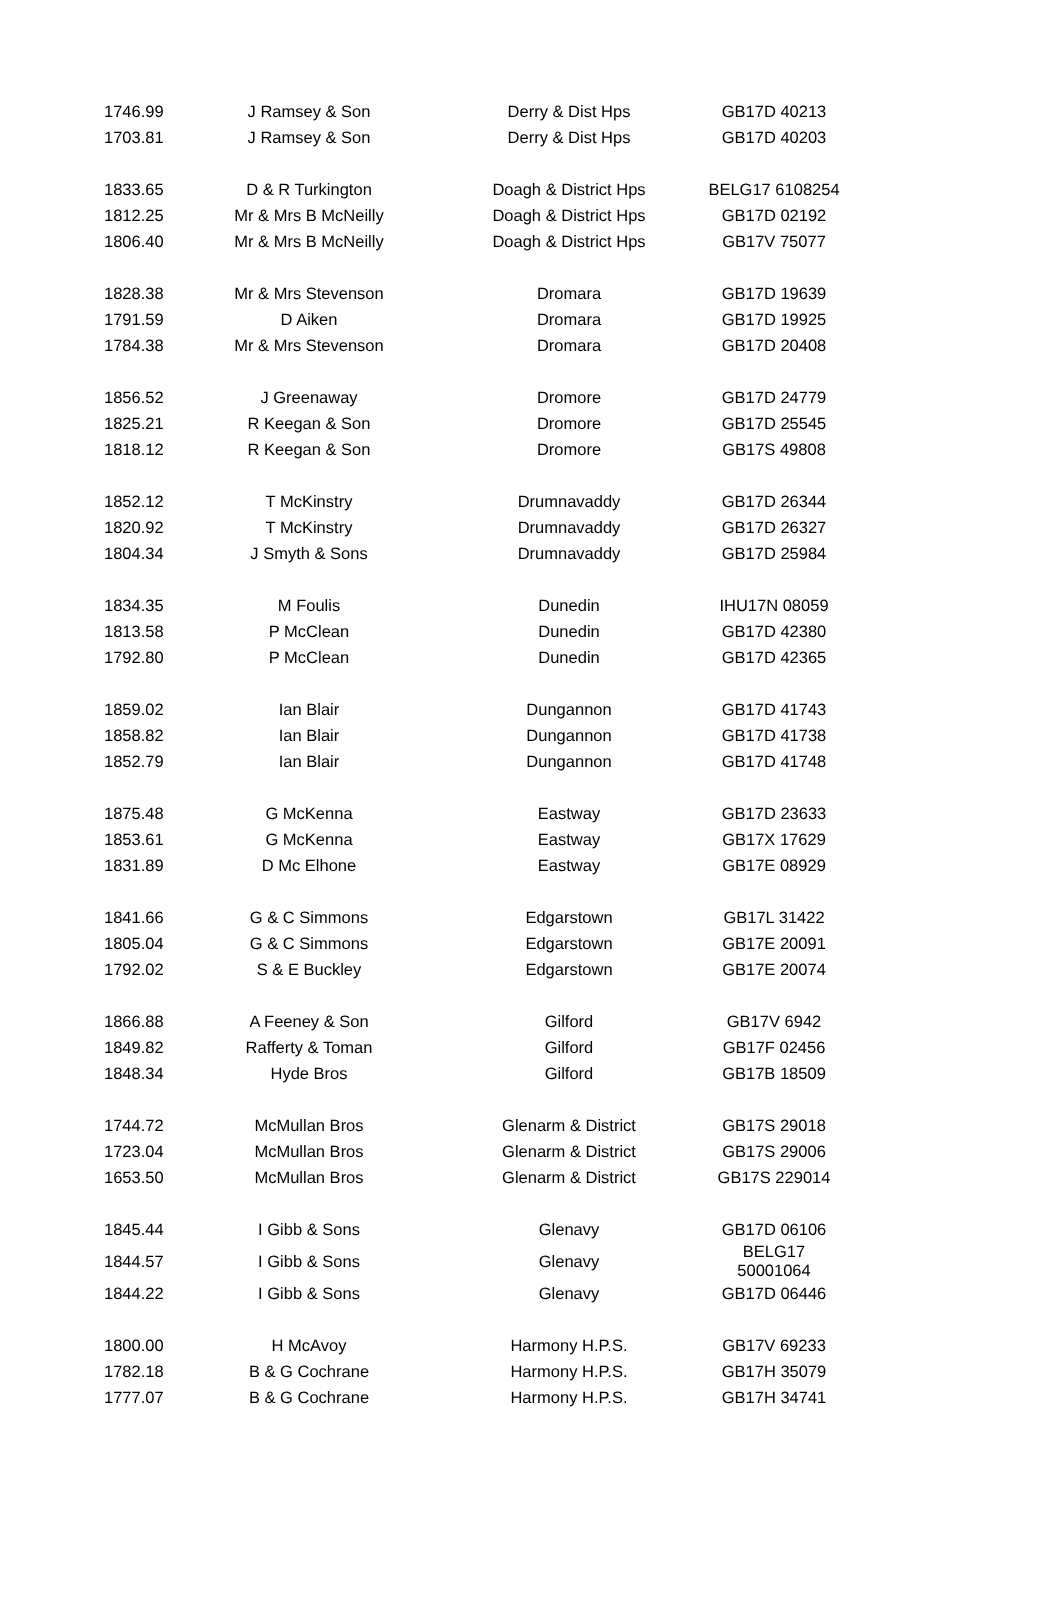| 1746.99 | J Ramsey & Son | Derry & Dist Hps | GB17D 40213 |
| 1703.81 | J Ramsey & Son | Derry & Dist Hps | GB17D 40203 |
| 1833.65 | D & R Turkington | Doagh & District Hps | BELG17 6108254 |
| 1812.25 | Mr & Mrs B McNeilly | Doagh & District Hps | GB17D 02192 |
| 1806.40 | Mr & Mrs B McNeilly | Doagh & District Hps | GB17V 75077 |
| 1828.38 | Mr & Mrs Stevenson | Dromara | GB17D 19639 |
| 1791.59 | D Aiken | Dromara | GB17D 19925 |
| 1784.38 | Mr & Mrs Stevenson | Dromara | GB17D 20408 |
| 1856.52 | J Greenaway | Dromore | GB17D 24779 |
| 1825.21 | R Keegan & Son | Dromore | GB17D 25545 |
| 1818.12 | R Keegan & Son | Dromore | GB17S 49808 |
| 1852.12 | T McKinstry | Drumnavaddy | GB17D 26344 |
| 1820.92 | T McKinstry | Drumnavaddy | GB17D 26327 |
| 1804.34 | J Smyth & Sons | Drumnavaddy | GB17D 25984 |
| 1834.35 | M Foulis | Dunedin | IHU17N 08059 |
| 1813.58 | P McClean | Dunedin | GB17D 42380 |
| 1792.80 | P McClean | Dunedin | GB17D 42365 |
| 1859.02 | Ian Blair | Dungannon | GB17D 41743 |
| 1858.82 | Ian Blair | Dungannon | GB17D 41738 |
| 1852.79 | Ian Blair | Dungannon | GB17D 41748 |
| 1875.48 | G McKenna | Eastway | GB17D 23633 |
| 1853.61 | G McKenna | Eastway | GB17X 17629 |
| 1831.89 | D Mc Elhone | Eastway | GB17E 08929 |
| 1841.66 | G & C Simmons | Edgarstown | GB17L 31422 |
| 1805.04 | G & C Simmons | Edgarstown | GB17E 20091 |
| 1792.02 | S & E Buckley | Edgarstown | GB17E 20074 |
| 1866.88 | A Feeney & Son | Gilford | GB17V 6942 |
| 1849.82 | Rafferty & Toman | Gilford | GB17F 02456 |
| 1848.34 | Hyde Bros | Gilford | GB17B 18509 |
| 1744.72 | McMullan Bros | Glenarm & District | GB17S 29018 |
| 1723.04 | McMullan Bros | Glenarm & District | GB17S 29006 |
| 1653.50 | McMullan Bros | Glenarm & District | GB17S 229014 |
| 1845.44 | I Gibb & Sons | Glenavy | GB17D 06106 |
| 1844.57 | I Gibb & Sons | Glenavy | BELG17 50001064 |
| 1844.22 | I Gibb & Sons | Glenavy | GB17D 06446 |
| 1800.00 | H McAvoy | Harmony H.P.S. | GB17V 69233 |
| 1782.18 | B & G Cochrane | Harmony H.P.S. | GB17H 35079 |
| 1777.07 | B & G Cochrane | Harmony H.P.S. | GB17H 34741 |